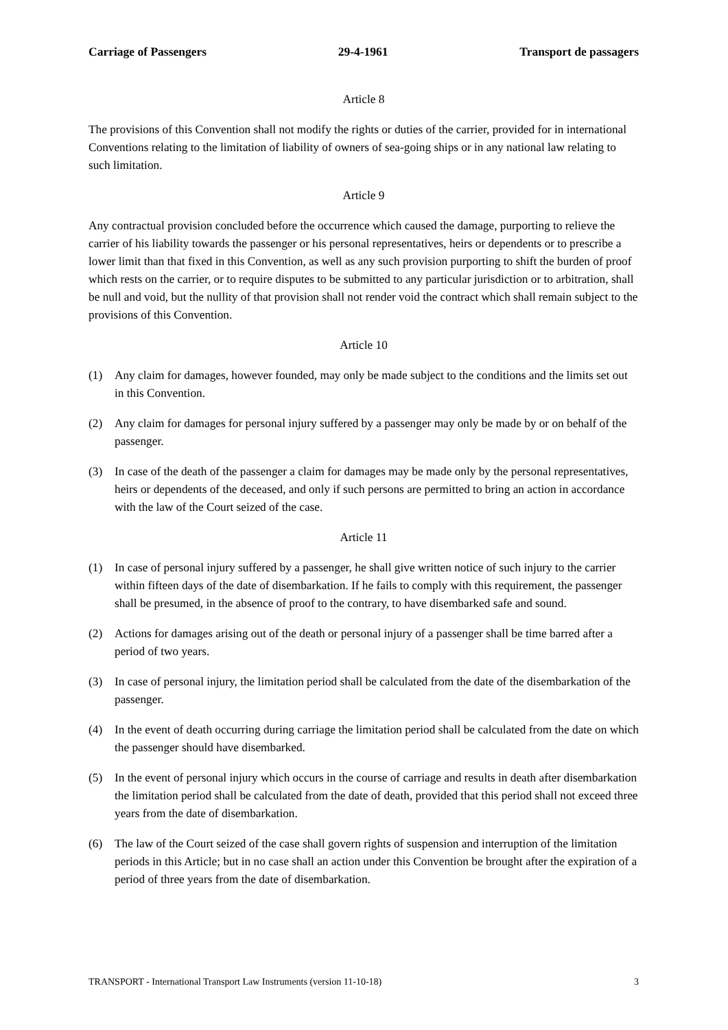Carriage of Passengers 29-4-1961 Transport de passagers
Article 8
The provisions of this Convention shall not modify the rights or duties of the carrier, provided for in international Conventions relating to the limitation of liability of owners of sea-going ships or in any national law relating to such limitation.
Article 9
Any contractual provision concluded before the occurrence which caused the damage, purporting to relieve the carrier of his liability towards the passenger or his personal representatives, heirs or dependents or to prescribe a lower limit than that fixed in this Convention, as well as any such provision purporting to shift the burden of proof which rests on the carrier, or to require disputes to be submitted to any particular jurisdiction or to arbitration, shall be null and void, but the nullity of that provision shall not render void the contract which shall remain subject to the provisions of this Convention.
Article 10
(1) Any claim for damages, however founded, may only be made subject to the conditions and the limits set out in this Convention.
(2) Any claim for damages for personal injury suffered by a passenger may only be made by or on behalf of the passenger.
(3) In case of the death of the passenger a claim for damages may be made only by the personal representatives, heirs or dependents of the deceased, and only if such persons are permitted to bring an action in accordance with the law of the Court seized of the case.
Article 11
(1) In case of personal injury suffered by a passenger, he shall give written notice of such injury to the carrier within fifteen days of the date of disembarkation. If he fails to comply with this requirement, the passenger shall be presumed, in the absence of proof to the contrary, to have disembarked safe and sound.
(2) Actions for damages arising out of the death or personal injury of a passenger shall be time barred after a period of two years.
(3) In case of personal injury, the limitation period shall be calculated from the date of the disembarkation of the passenger.
(4) In the event of death occurring during carriage the limitation period shall be calculated from the date on which the passenger should have disembarked.
(5) In the event of personal injury which occurs in the course of carriage and results in death after disembarkation the limitation period shall be calculated from the date of death, provided that this period shall not exceed three years from the date of disembarkation.
(6) The law of the Court seized of the case shall govern rights of suspension and interruption of the limitation periods in this Article; but in no case shall an action under this Convention be brought after the expiration of a period of three years from the date of disembarkation.
TRANSPORT - International Transport Law Instruments (version 11-10-18) 3